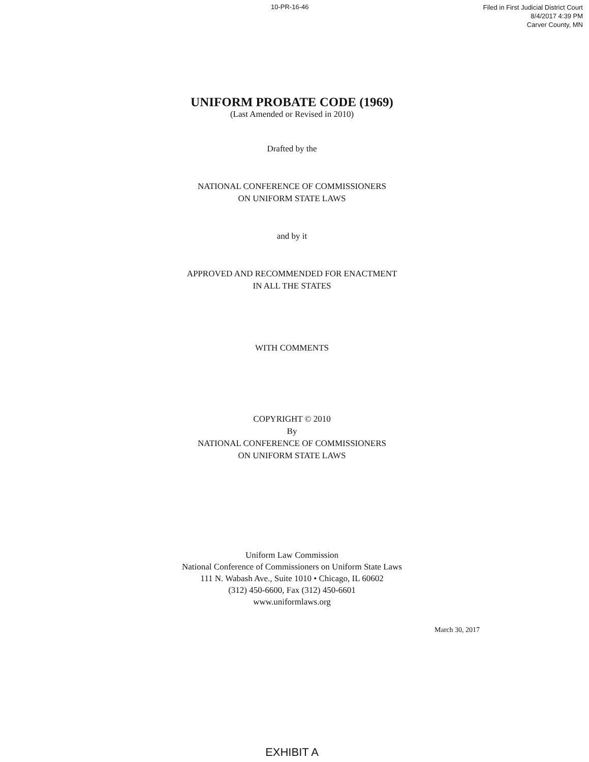10-PR-16-46
Filed in First Judicial District Court
8/4/2017 4:39 PM
Carver County, MN
UNIFORM PROBATE CODE (1969)
(Last Amended or Revised in 2010)
Drafted by the
NATIONAL CONFERENCE OF COMMISSIONERS
ON UNIFORM STATE LAWS
and by it
APPROVED AND RECOMMENDED FOR ENACTMENT
IN ALL THE STATES
WITH COMMENTS
COPYRIGHT © 2010
By
NATIONAL CONFERENCE OF COMMISSIONERS
ON UNIFORM STATE LAWS
Uniform Law Commission
National Conference of Commissioners on Uniform State Laws
111 N. Wabash Ave., Suite 1010 • Chicago, IL 60602
(312) 450-6600, Fax (312) 450-6601
www.uniformlaws.org
March 30, 2017
EXHIBIT A